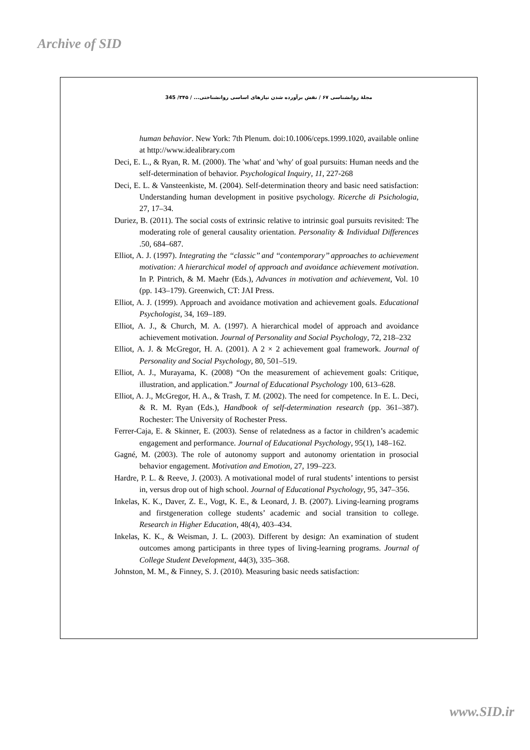Archive of SID
مجلۀ روانشناسی ۶۷ / نقش برآورده شدن نیازهای اساسی روانشناختی... / ۳۴۵/ 345
human behavior. New York: 7th Plenum. doi:10.1006/ceps.1999.1020, available online at http://www.idealibrary.com
Deci, E. L., & Ryan, R. M. (2000). The 'what' and 'why' of goal pursuits: Human needs and the self-determination of behavior. Psychological Inquiry, 11, 227-268
Deci, E. L. & Vansteenkiste, M. (2004). Self-determination theory and basic need satisfaction: Understanding human development in positive psychology. Ricerche di Psichologia, 27, 17–34.
Duriez, B. (2011). The social costs of extrinsic relative to intrinsic goal pursuits revisited: The moderating role of general causality orientation. Personality & Individual Differences .50, 684–687.
Elliot, A. J. (1997). Integrating the ‘‘classic’’ and ‘‘contemporary’’ approaches to achievement motivation: A hierarchical model of approach and avoidance achievement motivation. In P. Pintrich, & M. Maehr (Eds.), Advances in motivation and achievement, Vol. 10 (pp. 143–179). Greenwich, CT: JAI Press.
Elliot, A. J. (1999). Approach and avoidance motivation and achievement goals. Educational Psychologist, 34, 169–189.
Elliot, A. J., & Church, M. A. (1997). A hierarchical model of approach and avoidance achievement motivation. Journal of Personality and Social Psychology, 72, 218–232
Elliot, A. J. & McGregor, H. A. (2001). A 2 × 2 achievement goal framework. Journal of Personality and Social Psychology, 80, 501–519.
Elliot, A. J., Murayama, K. (2008) “On the measurement of achievement goals: Critique, illustration, and application.” Journal of Educational Psychology 100, 613–628.
Elliot, A. J., McGregor, H. A., & Trash, T. M. (2002). The need for competence. In E. L. Deci, & R. M. Ryan (Eds.), Handbook of self-determination research (pp. 361–387). Rochester: The University of Rochester Press.
Ferrer-Caja, E. & Skinner, E. (2003). Sense of relatedness as a factor in children’s academic engagement and performance. Journal of Educational Psychology, 95(1), 148–162.
Gagné, M. (2003). The role of autonomy support and autonomy orientation in prosocial behavior engagement. Motivation and Emotion, 27, 199–223.
Hardre, P. L. & Reeve, J. (2003). A motivational model of rural students’ intentions to persist in, versus drop out of high school. Journal of Educational Psychology, 95, 347–356.
Inkelas, K. K., Daver, Z. E., Vogt, K. E., & Leonard, J. B. (2007). Living-learning programs and firstgeneration college students’ academic and social transition to college. Research in Higher Education, 48(4), 403–434.
Inkelas, K. K., & Weisman, J. L. (2003). Different by design: An examination of student outcomes among participants in three types of living-learning programs. Journal of College Student Development, 44(3), 335–368.
Johnston, M. M., & Finney, S. J. (2010). Measuring basic needs satisfaction:
www.SID.ir